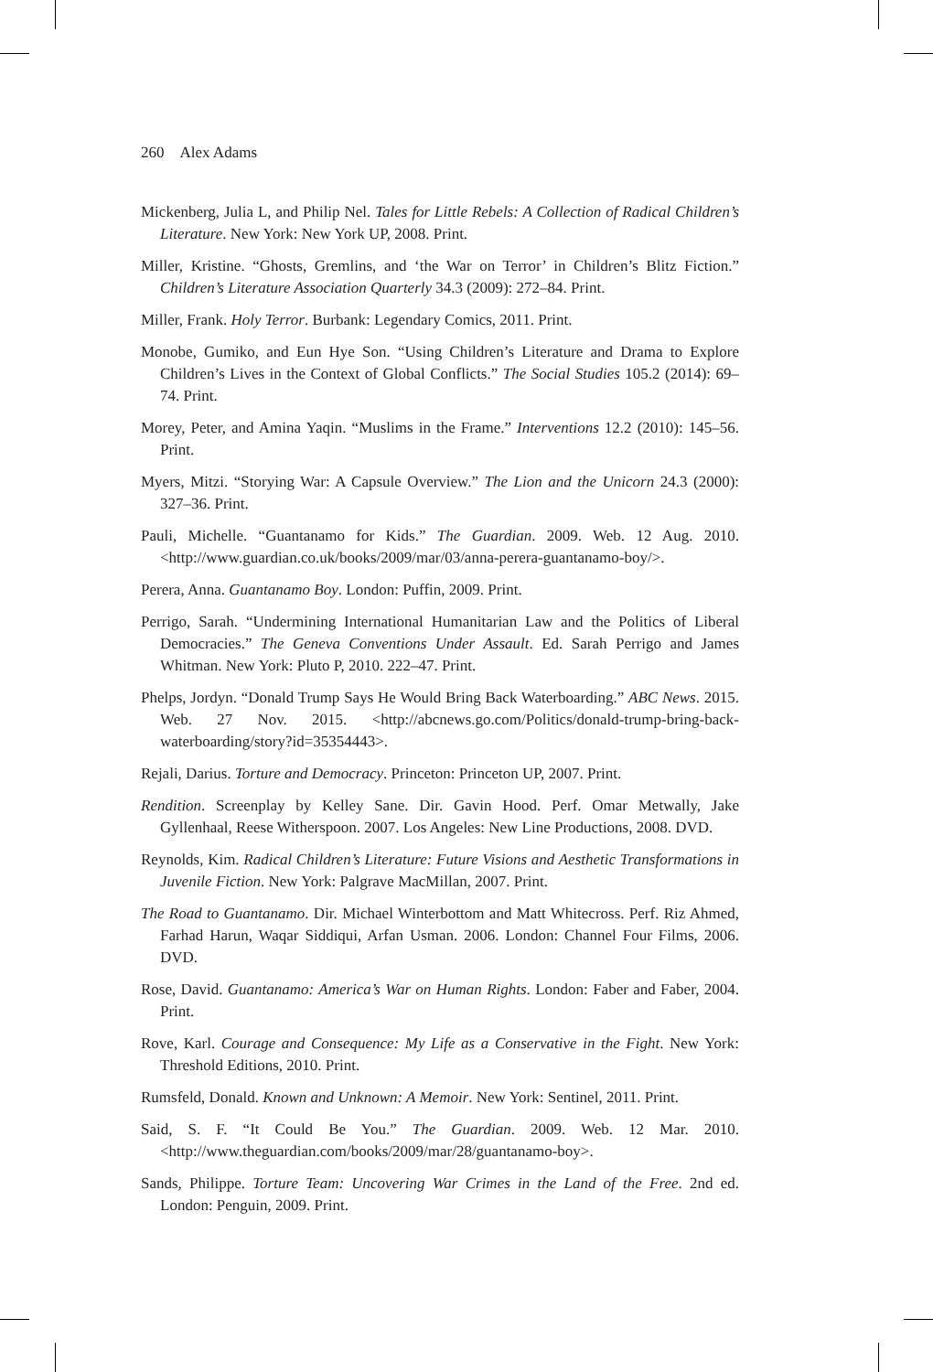260 Alex Adams
Mickenberg, Julia L, and Philip Nel. Tales for Little Rebels: A Collection of Radical Children’s Literature. New York: New York UP, 2008. Print.
Miller, Kristine. “Ghosts, Gremlins, and ‘the War on Terror’ in Children’s Blitz Fiction.” Children’s Literature Association Quarterly 34.3 (2009): 272–84. Print.
Miller, Frank. Holy Terror. Burbank: Legendary Comics, 2011. Print.
Monobe, Gumiko, and Eun Hye Son. “Using Children’s Literature and Drama to Explore Children’s Lives in the Context of Global Conflicts.” The Social Studies 105.2 (2014): 69–74. Print.
Morey, Peter, and Amina Yaqin. “Muslims in the Frame.” Interventions 12.2 (2010): 145–56. Print.
Myers, Mitzi. “Storying War: A Capsule Overview.” The Lion and the Unicorn 24.3 (2000): 327–36. Print.
Pauli, Michelle. “Guantanamo for Kids.” The Guardian. 2009. Web. 12 Aug. 2010. <http://www.guardian.co.uk/books/2009/mar/03/anna-perera-guantanamo-boy/>.
Perera, Anna. Guantanamo Boy. London: Puffin, 2009. Print.
Perrigo, Sarah. “Undermining International Humanitarian Law and the Politics of Liberal Democracies.” The Geneva Conventions Under Assault. Ed. Sarah Perrigo and James Whitman. New York: Pluto P, 2010. 222–47. Print.
Phelps, Jordyn. “Donald Trump Says He Would Bring Back Waterboarding.” ABC News. 2015. Web. 27 Nov. 2015. <http://abcnews.go.com/Politics/donald-trump-bring-back-waterboarding/story?id=35354443>.
Rejali, Darius. Torture and Democracy. Princeton: Princeton UP, 2007. Print.
Rendition. Screenplay by Kelley Sane. Dir. Gavin Hood. Perf. Omar Metwally, Jake Gyllenhaal, Reese Witherspoon. 2007. Los Angeles: New Line Productions, 2008. DVD.
Reynolds, Kim. Radical Children’s Literature: Future Visions and Aesthetic Transformations in Juvenile Fiction. New York: Palgrave MacMillan, 2007. Print.
The Road to Guantanamo. Dir. Michael Winterbottom and Matt Whitecross. Perf. Riz Ahmed, Farhad Harun, Waqar Siddiqui, Arfan Usman. 2006. London: Channel Four Films, 2006. DVD.
Rose, David. Guantanamo: America’s War on Human Rights. London: Faber and Faber, 2004. Print.
Rove, Karl. Courage and Consequence: My Life as a Conservative in the Fight. New York: Threshold Editions, 2010. Print.
Rumsfeld, Donald. Known and Unknown: A Memoir. New York: Sentinel, 2011. Print.
Said, S. F. “It Could Be You.” The Guardian. 2009. Web. 12 Mar. 2010. <http://www.theguardian.com/books/2009/mar/28/guantanamo-boy>.
Sands, Philippe. Torture Team: Uncovering War Crimes in the Land of the Free. 2nd ed. London: Penguin, 2009. Print.